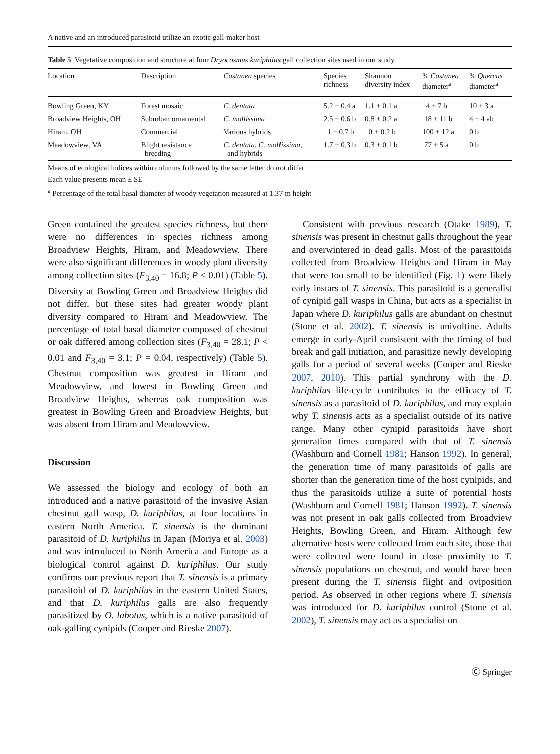A native and an introduced parasitoid utilize an exotic gall-maker host
Table 5 Vegetative composition and structure at four Dryocosmus kuriphilus gall collection sites used in our study
| Location | Description | Castanea species | Species richness | Shannon diversity index | % Castanea diameter<sup>a</sup> | % Quercus diameter<sup>a</sup> |
| --- | --- | --- | --- | --- | --- | --- |
| Bowling Green, KY | Forest mosaic | C. dentata | 5.2 ± 0.4 a | 1.1 ± 0.1 a | 4 ± 7 b | 10 ± 3 a |
| Broadview Heights, OH | Suburban ornamental | C. mollissima | 2.5 ± 0.6 b | 0.8 ± 0.2 a | 18 ± 11 b | 4 ± 4 ab |
| Hiram, OH | Commercial | Various hybrids | 1 ± 0.7 b | 0 ± 0.2 b | 100 ± 12 a | 0 b |
| Meadowview, VA | Blight resistance breeding | C. dentata , C. mollissima , and hybrids | 1.7 ± 0.3 b | 0.3 ± 0.1 b | 77 ± 5 a | 0 b |
Means of ecological indices within columns followed by the same letter do not differ
Each value presents mean ± SE
<sup>a</sup> Percentage of the total basal diameter of woody vegetation measured at 1.37 m height
Green contained the greatest species richness, but there were no differences in species richness among Broadview Heights, Hiram, and Meadowview. There were also significant differences in woody plant diversity among collection sites (F<sub>3,40</sub> = 16.8; P < 0.01) (Table 5). Diversity at Bowling Green and Broadview Heights did not differ, but these sites had greater woody plant diversity compared to Hiram and Meadowview. The percentage of total basal diameter composed of chestnut or oak differed among collection sites (F<sub>3,40</sub> = 28.1; P < 0.01 and F<sub>3,40</sub> = 3.1; P = 0.04, respectively) (Table 5). Chestnut composition was greatest in Hiram and Meadowview, and lowest in Bowling Green and Broadview Heights, whereas oak composition was greatest in Bowling Green and Broadview Heights, but was absent from Hiram and Meadowview.
Discussion
We assessed the biology and ecology of both an introduced and a native parasitoid of the invasive Asian chestnut gall wasp, D. kuriphilus, at four locations in eastern North America. T. sinensis is the dominant parasitoid of D. kuriphilus in Japan (Moriya et al. 2003) and was introduced to North America and Europe as a biological control against D. kuriphilus. Our study confirms our previous report that T. sinensis is a primary parasitoid of D. kuriphilus in the eastern United States, and that D. kuriphilus galls are also frequently parasitized by O. labotus, which is a native parasitoid of oak-galling cynipids (Cooper and Rieske 2007).
Consistent with previous research (Otake 1989), T. sinensis was present in chestnut galls throughout the year and overwintered in dead galls. Most of the parasitoids collected from Broadview Heights and Hiram in May that were too small to be identified (Fig. 1) were likely early instars of T. sinensis. This parasitoid is a generalist of cynipid gall wasps in China, but acts as a specialist in Japan where D. kuriphilus galls are abundant on chestnut (Stone et al. 2002). T. sinensis is univoltine. Adults emerge in early-April consistent with the timing of bud break and gall initiation, and parasitize newly developing galls for a period of several weeks (Cooper and Rieske 2007, 2010). This partial synchrony with the D. kuriphilus life-cycle contributes to the efficacy of T. sinensis as a parasitoid of D. kuriphilus, and may explain why T. sinensis acts as a specialist outside of its native range. Many other cynipid parasitoids have short generation times compared with that of T. sinensis (Washburn and Cornell 1981; Hanson 1992). In general, the generation time of many parasitoids of galls are shorter than the generation time of the host cynipids, and thus the parasitoids utilize a suite of potential hosts (Washburn and Cornell 1981; Hanson 1992). T. sinensis was not present in oak galls collected from Broadview Heights, Bowling Green, and Hiram. Although few alternative hosts were collected from each site, those that were collected were found in close proximity to T. sinensis populations on chestnut, and would have been present during the T. sinensis flight and oviposition period. As observed in other regions where T. sinensis was introduced for D. kuriphilus control (Stone et al. 2002), T. sinensis may act as a specialist on
Ⓒ Springer